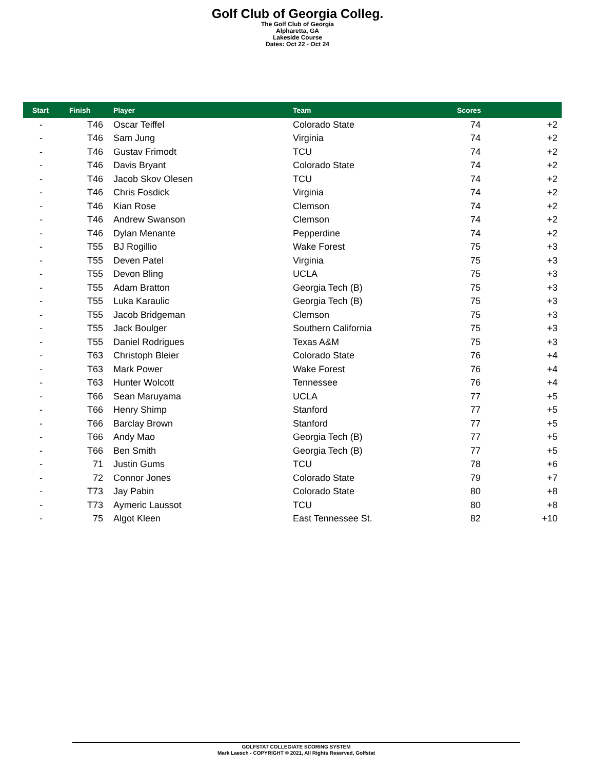Golf Club of Georgia Colleg.
The Golf Club of Georgia
Alpharetta, GA
Lakeside Course
Dates: Oct 22 - Oct 24
| Start | Finish | Player | Team | Scores | |
| --- | --- | --- | --- | --- | --- |
| - | T46 | Oscar Teiffel | Colorado State | 74 | +2 |
| - | T46 | Sam Jung | Virginia | 74 | +2 |
| - | T46 | Gustav Frimodt | TCU | 74 | +2 |
| - | T46 | Davis Bryant | Colorado State | 74 | +2 |
| - | T46 | Jacob Skov Olesen | TCU | 74 | +2 |
| - | T46 | Chris Fosdick | Virginia | 74 | +2 |
| - | T46 | Kian Rose | Clemson | 74 | +2 |
| - | T46 | Andrew Swanson | Clemson | 74 | +2 |
| - | T46 | Dylan Menante | Pepperdine | 74 | +2 |
| - | T55 | BJ Rogillio | Wake Forest | 75 | +3 |
| - | T55 | Deven Patel | Virginia | 75 | +3 |
| - | T55 | Devon Bling | UCLA | 75 | +3 |
| - | T55 | Adam Bratton | Georgia Tech (B) | 75 | +3 |
| - | T55 | Luka Karaulic | Georgia Tech (B) | 75 | +3 |
| - | T55 | Jacob Bridgeman | Clemson | 75 | +3 |
| - | T55 | Jack Boulger | Southern California | 75 | +3 |
| - | T55 | Daniel Rodrigues | Texas A&M | 75 | +3 |
| - | T63 | Christoph Bleier | Colorado State | 76 | +4 |
| - | T63 | Mark Power | Wake Forest | 76 | +4 |
| - | T63 | Hunter Wolcott | Tennessee | 76 | +4 |
| - | T66 | Sean Maruyama | UCLA | 77 | +5 |
| - | T66 | Henry Shimp | Stanford | 77 | +5 |
| - | T66 | Barclay Brown | Stanford | 77 | +5 |
| - | T66 | Andy Mao | Georgia Tech (B) | 77 | +5 |
| - | T66 | Ben Smith | Georgia Tech (B) | 77 | +5 |
| - | 71 | Justin Gums | TCU | 78 | +6 |
| - | 72 | Connor Jones | Colorado State | 79 | +7 |
| - | T73 | Jay Pabin | Colorado State | 80 | +8 |
| - | T73 | Aymeric Laussot | TCU | 80 | +8 |
| - | 75 | Algot Kleen | East Tennessee St. | 82 | +10 |
GOLFSTAT COLLEGIATE SCORING SYSTEM
Mark Laesch - COPYRIGHT © 2021, All Rights Reserved, Golfstat